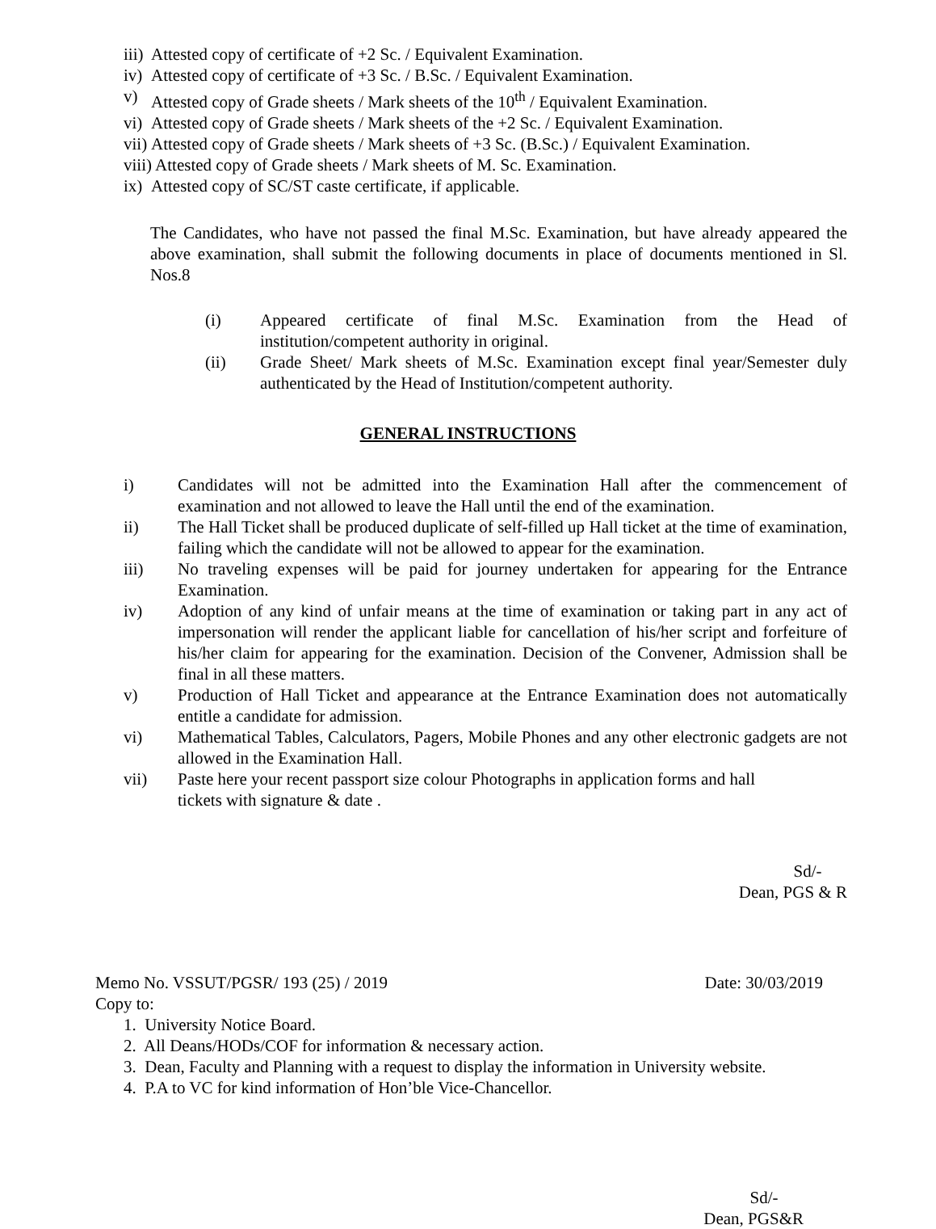iii) Attested copy of certificate of +2 Sc. / Equivalent Examination.
iv) Attested copy of certificate of +3 Sc. / B.Sc. / Equivalent Examination.
v) Attested copy of Grade sheets / Mark sheets of the 10<sup>th</sup> / Equivalent Examination.
vi) Attested copy of Grade sheets / Mark sheets of the +2 Sc. / Equivalent Examination.
vii) Attested copy of Grade sheets / Mark sheets of +3 Sc. (B.Sc.) / Equivalent Examination.
viii) Attested copy of Grade sheets / Mark sheets of M. Sc. Examination.
ix) Attested copy of SC/ST caste certificate, if applicable.
The Candidates, who have not passed the final M.Sc. Examination, but have already appeared the above examination, shall submit the following documents in place of documents mentioned in Sl. Nos.8
(i) Appeared certificate of final M.Sc. Examination from the Head of institution/competent authority in original.
(ii) Grade Sheet/ Mark sheets of M.Sc. Examination except final year/Semester duly authenticated by the Head of Institution/competent authority.
GENERAL INSTRUCTIONS
i) Candidates will not be admitted into the Examination Hall after the commencement of examination and not allowed to leave the Hall until the end of the examination.
ii) The Hall Ticket shall be produced duplicate of self-filled up Hall ticket at the time of examination, failing which the candidate will not be allowed to appear for the examination.
iii) No traveling expenses will be paid for journey undertaken for appearing for the Entrance Examination.
iv) Adoption of any kind of unfair means at the time of examination or taking part in any act of impersonation will render the applicant liable for cancellation of his/her script and forfeiture of his/her claim for appearing for the examination. Decision of the Convener, Admission shall be final in all these matters.
v) Production of Hall Ticket and appearance at the Entrance Examination does not automatically entitle a candidate for admission.
vi) Mathematical Tables, Calculators, Pagers, Mobile Phones and any other electronic gadgets are not allowed in the Examination Hall.
vii) Paste here your recent passport size colour Photographs in application forms and hall tickets with signature & date .
Sd/-
Dean, PGS & R
Memo No. VSSUT/PGSR/ 193 (25) / 2019 Date: 30/03/2019
Copy to:
1. University Notice Board.
2. All Deans/HODs/COF for information & necessary action.
3. Dean, Faculty and Planning with a request to display the information in University website.
4. P.A to VC for kind information of Hon’ble Vice-Chancellor.
Sd/-
Dean, PGS&R